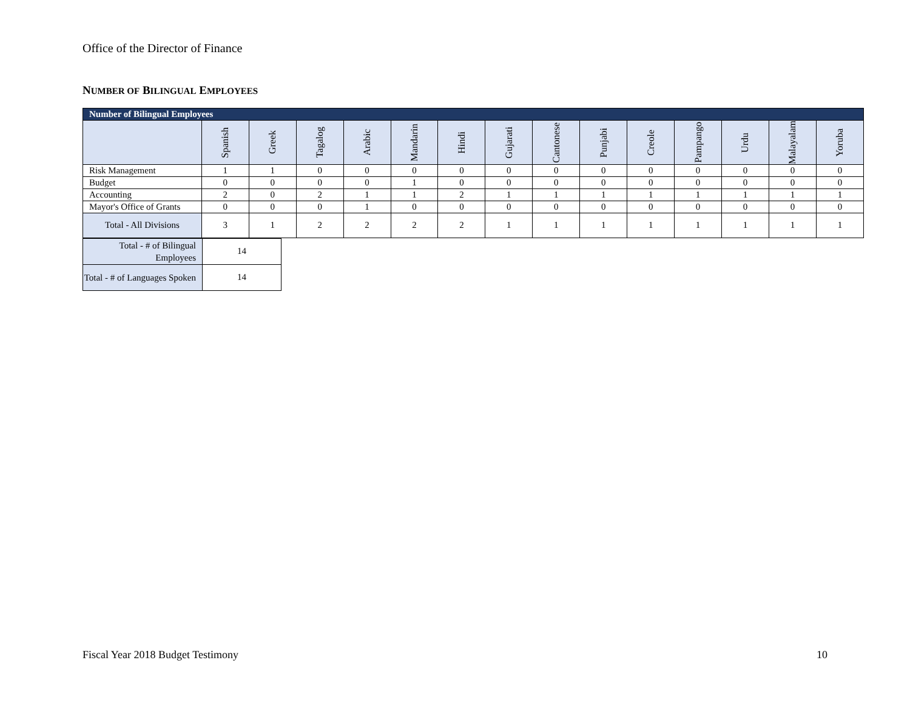Office of the Director of Finance
NUMBER OF BILINGUAL EMPLOYEES
| Number of Bilingual Employees | | | | | | | | | | | | | | |
| | Spanish | Greek | Tagalog | Arabic | Mandarin | Hindi | Gujarati | Cantonese | Punjabi | Creole | Pampango | Urdu | Malayalam | Yoruba |
| Risk Management | 1 | 1 | 0 | 0 | 0 | 0 | 0 | 0 | 0 | 0 | 0 | 0 | 0 | 0 |
| Budget | 0 | 0 | 0 | 0 | 1 | 0 | 0 | 0 | 0 | 0 | 0 | 0 | 0 | 0 |
| Accounting | 2 | 0 | 2 | 1 | 1 | 2 | 1 | 1 | 1 | 1 | 1 | 1 | 1 | 1 |
| Mayor's Office of Grants | 0 | 0 | 0 | 1 | 0 | 0 | 0 | 0 | 0 | 0 | 0 | 0 | 0 | 0 |
| Total - All Divisions | 3 | 1 | 2 | 2 | 2 | 2 | 1 | 1 | 1 | 1 | 1 | 1 | 1 | 1 |
| Total - # of Bilingual Employees | 14 |
| Total - # of Languages Spoken | 14 |
Fiscal Year 2018 Budget Testimony
10